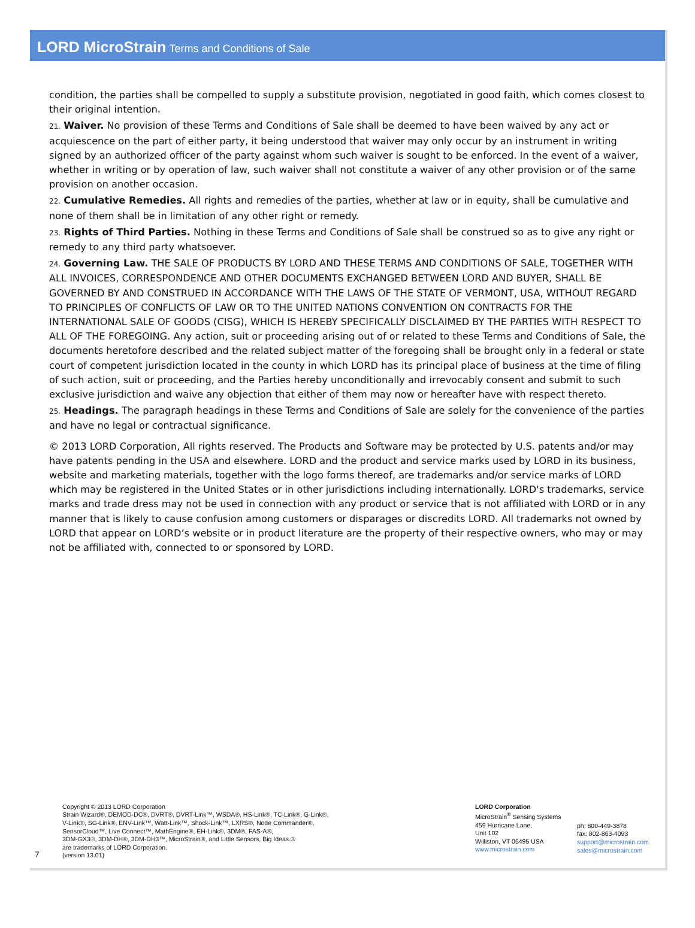LORD MicroStrain Terms and Conditions of Sale
condition, the parties shall be compelled to supply a substitute provision, negotiated in good faith, which comes closest to their original intention.
21. Waiver. No provision of these Terms and Conditions of Sale shall be deemed to have been waived by any act or acquiescence on the part of either party, it being understood that waiver may only occur by an instrument in writing signed by an authorized officer of the party against whom such waiver is sought to be enforced. In the event of a waiver, whether in writing or by operation of law, such waiver shall not constitute a waiver of any other provision or of the same provision on another occasion.
22. Cumulative Remedies. All rights and remedies of the parties, whether at law or in equity, shall be cumulative and none of them shall be in limitation of any other right or remedy.
23. Rights of Third Parties. Nothing in these Terms and Conditions of Sale shall be construed so as to give any right or remedy to any third party whatsoever.
24. Governing Law. THE SALE OF PRODUCTS BY LORD AND THESE TERMS AND CONDITIONS OF SALE, TOGETHER WITH ALL INVOICES, CORRESPONDENCE AND OTHER DOCUMENTS EXCHANGED BETWEEN LORD AND BUYER, SHALL BE GOVERNED BY AND CONSTRUED IN ACCORDANCE WITH THE LAWS OF THE STATE OF VERMONT, USA, WITHOUT REGARD TO PRINCIPLES OF CONFLICTS OF LAW OR TO THE UNITED NATIONS CONVENTION ON CONTRACTS FOR THE INTERNATIONAL SALE OF GOODS (CISG), WHICH IS HEREBY SPECIFICALLY DISCLAIMED BY THE PARTIES WITH RESPECT TO ALL OF THE FOREGOING. Any action, suit or proceeding arising out of or related to these Terms and Conditions of Sale, the documents heretofore described and the related subject matter of the foregoing shall be brought only in a federal or state court of competent jurisdiction located in the county in which LORD has its principal place of business at the time of filing of such action, suit or proceeding, and the Parties hereby unconditionally and irrevocably consent and submit to such exclusive jurisdiction and waive any objection that either of them may now or hereafter have with respect thereto.
25. Headings. The paragraph headings in these Terms and Conditions of Sale are solely for the convenience of the parties and have no legal or contractual significance.
© 2013 LORD Corporation, All rights reserved. The Products and Software may be protected by U.S. patents and/or may have patents pending in the USA and elsewhere. LORD and the product and service marks used by LORD in its business, website and marketing materials, together with the logo forms thereof, are trademarks and/or service marks of LORD which may be registered in the United States or in other jurisdictions including internationally. LORD's trademarks, service marks and trade dress may not be used in connection with any product or service that is not affiliated with LORD or in any manner that is likely to cause confusion among customers or disparages or discredits LORD. All trademarks not owned by LORD that appear on LORD’s website or in product literature are the property of their respective owners, who may or may not be affiliated with, connected to or sponsored by LORD.
7
Copyright © 2013 LORD Corporation
Strain Wizard®, DEMOD-DC®, DVRT®, DVRT-Link™, WSDA®, HS-Link®, TC-Link®, G-Link®,
V-Link®, SG-Link®, ENV-Link™, Watt-Link™, Shock-Link™, LXRS®, Node Commander®,
SensorCloud™, Live Connect™, MathEngine®, EH-Link®, 3DM®, FAS-A®,
3DM-GX3®, 3DM-DH®, 3DM-DH3™, MicroStrain®, and Little Sensors, Big Ideas.®
are trademarks of LORD Corporation.
(version 13.01)
LORD Corporation
MicroStrain<sup>®</sup> Sensing Systems
459 Hurricane Lane,
Unit 102
Williston, VT 05495 USA
www.microstrain.com
ph: 800-449-3878
fax: 802-863-4093
support@microstrain.com
sales@microstrain.com